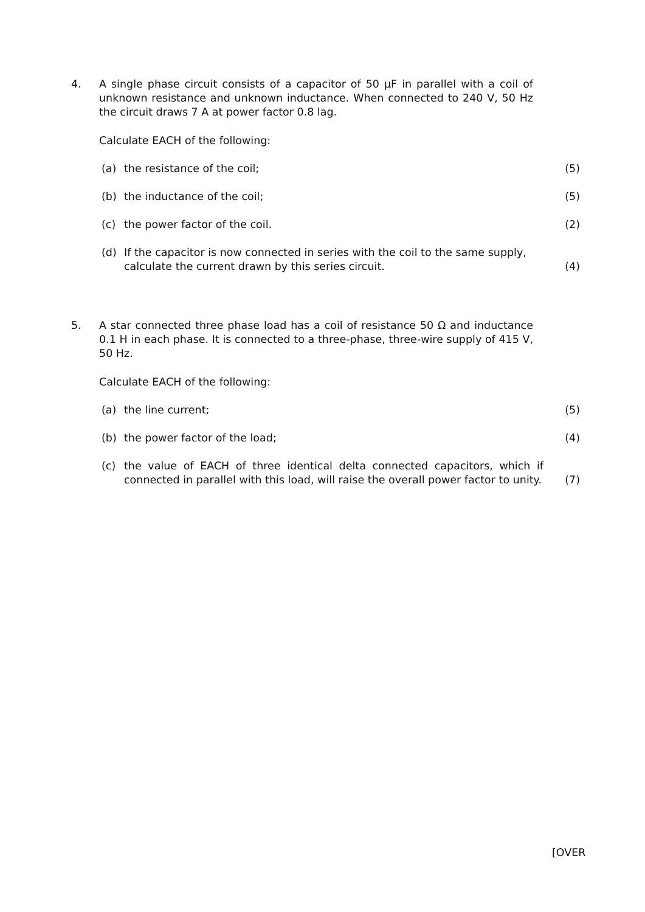4. A single phase circuit consists of a capacitor of 50 μF in parallel with a coil of unknown resistance and unknown inductance. When connected to 240 V, 50 Hz the circuit draws 7 A at power factor 0.8 lag.
Calculate EACH of the following:
(a) the resistance of the coil; (5)
(b) the inductance of the coil; (5)
(c) the power factor of the coil. (2)
(d) If the capacitor is now connected in series with the coil to the same supply, calculate the current drawn by this series circuit.
(4)
5. A star connected three phase load has a coil of resistance 50 Ω and inductance 0.1 H in each phase. It is connected to a three-phase, three-wire supply of 415 V, 50 Hz.
Calculate EACH of the following:
(a) the line current; (5)
(b) the power factor of the load; (4)
(c) the value of EACH of three identical delta connected capacitors, which if connected in parallel with this load, will raise the overall power factor to unity.
(7)
[OVER